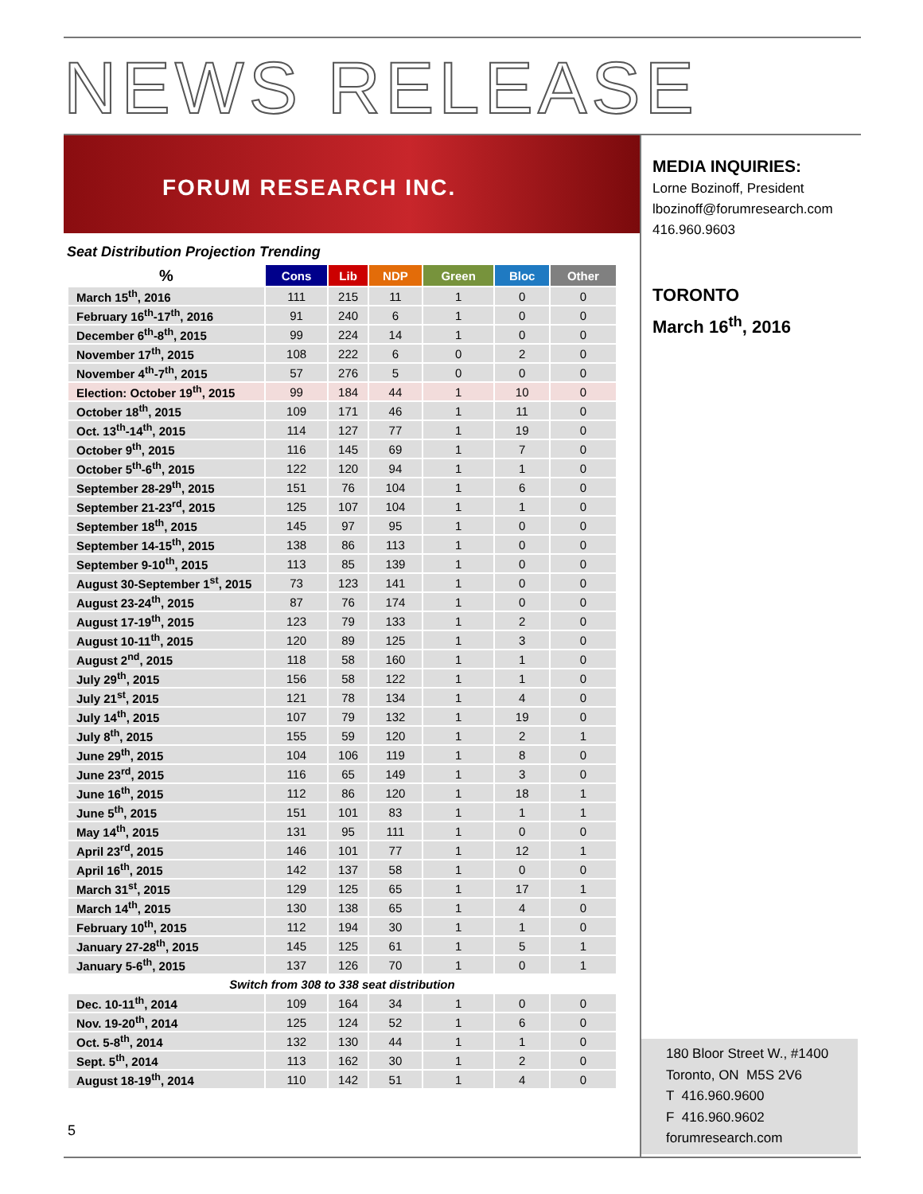NEWS RELEASE
FORUM RESEARCH INC.
MEDIA INQUIRIES:
Lorne Bozinoff, President
lbozinoff@forumresearch.com
416.960.9603
TORONTO
March 16<sup>th</sup>, 2016
Seat Distribution Projection Trending
| % | Cons | Lib | NDP | Green | Bloc | Other |
| --- | --- | --- | --- | --- | --- | --- |
| March 15<sup>th</sup>, 2016 | 111 | 215 | 11 | 1 | 0 | 0 |
| February 16<sup>th</sup>-17<sup>th</sup>, 2016 | 91 | 240 | 6 | 1 | 0 | 0 |
| December 6<sup>th</sup>-8<sup>th</sup>, 2015 | 99 | 224 | 14 | 1 | 0 | 0 |
| November 17<sup>th</sup>, 2015 | 108 | 222 | 6 | 0 | 2 | 0 |
| November 4<sup>th</sup>-7<sup>th</sup>, 2015 | 57 | 276 | 5 | 0 | 0 | 0 |
| Election: October 19<sup>th</sup>, 2015 | 99 | 184 | 44 | 1 | 10 | 0 |
| October 18<sup>th</sup>, 2015 | 109 | 171 | 46 | 1 | 11 | 0 |
| Oct. 13<sup>th</sup>-14<sup>th</sup>, 2015 | 114 | 127 | 77 | 1 | 19 | 0 |
| October 9<sup>th</sup>, 2015 | 116 | 145 | 69 | 1 | 7 | 0 |
| October 5<sup>th</sup>-6<sup>th</sup>, 2015 | 122 | 120 | 94 | 1 | 1 | 0 |
| September 28-29<sup>th</sup>, 2015 | 151 | 76 | 104 | 1 | 6 | 0 |
| September 21-23<sup>rd</sup>, 2015 | 125 | 107 | 104 | 1 | 1 | 0 |
| September 18<sup>th</sup>, 2015 | 145 | 97 | 95 | 1 | 0 | 0 |
| September 14-15<sup>th</sup>, 2015 | 138 | 86 | 113 | 1 | 0 | 0 |
| September 9-10<sup>th</sup>, 2015 | 113 | 85 | 139 | 1 | 0 | 0 |
| August 30-September 1<sup>st</sup>, 2015 | 73 | 123 | 141 | 1 | 0 | 0 |
| August 23-24<sup>th</sup>, 2015 | 87 | 76 | 174 | 1 | 0 | 0 |
| August 17-19<sup>th</sup>, 2015 | 123 | 79 | 133 | 1 | 2 | 0 |
| August 10-11<sup>th</sup>, 2015 | 120 | 89 | 125 | 1 | 3 | 0 |
| August 2<sup>nd</sup>, 2015 | 118 | 58 | 160 | 1 | 1 | 0 |
| July 29<sup>th</sup>, 2015 | 156 | 58 | 122 | 1 | 1 | 0 |
| July 21<sup>st</sup>, 2015 | 121 | 78 | 134 | 1 | 4 | 0 |
| July 14<sup>th</sup>, 2015 | 107 | 79 | 132 | 1 | 19 | 0 |
| July 8<sup>th</sup>, 2015 | 155 | 59 | 120 | 1 | 2 | 1 |
| June 29<sup>th</sup>, 2015 | 104 | 106 | 119 | 1 | 8 | 0 |
| June 23<sup>rd</sup>, 2015 | 116 | 65 | 149 | 1 | 3 | 0 |
| June 16<sup>th</sup>, 2015 | 112 | 86 | 120 | 1 | 18 | 1 |
| June 5<sup>th</sup>, 2015 | 151 | 101 | 83 | 1 | 1 | 1 |
| May 14<sup>th</sup>, 2015 | 131 | 95 | 111 | 1 | 0 | 0 |
| April 23<sup>rd</sup>, 2015 | 146 | 101 | 77 | 1 | 12 | 1 |
| April 16<sup>th</sup>, 2015 | 142 | 137 | 58 | 1 | 0 | 0 |
| March 31<sup>st</sup>, 2015 | 129 | 125 | 65 | 1 | 17 | 1 |
| March 14<sup>th</sup>, 2015 | 130 | 138 | 65 | 1 | 4 | 0 |
| February 10<sup>th</sup>, 2015 | 112 | 194 | 30 | 1 | 1 | 0 |
| January 27-28<sup>th</sup>, 2015 | 145 | 125 | 61 | 1 | 5 | 1 |
| January 5-6<sup>th</sup>, 2015 | 137 | 126 | 70 | 1 | 0 | 1 |
| Switch from 308 to 338 seat distribution | | | | | | |
| Dec. 10-11<sup>th</sup>, 2014 | 109 | 164 | 34 | 1 | 0 | 0 |
| Nov. 19-20<sup>th</sup>, 2014 | 125 | 124 | 52 | 1 | 6 | 0 |
| Oct. 5-8<sup>th</sup>, 2014 | 132 | 130 | 44 | 1 | 1 | 0 |
| Sept. 5<sup>th</sup>, 2014 | 113 | 162 | 30 | 1 | 2 | 0 |
| August 18-19<sup>th</sup>, 2014 | 110 | 142 | 51 | 1 | 4 | 0 |
5
180 Bloor Street W., #1400
Toronto, ON M5S 2V6
T 416.960.9600
F 416.960.9602
forumresearch.com